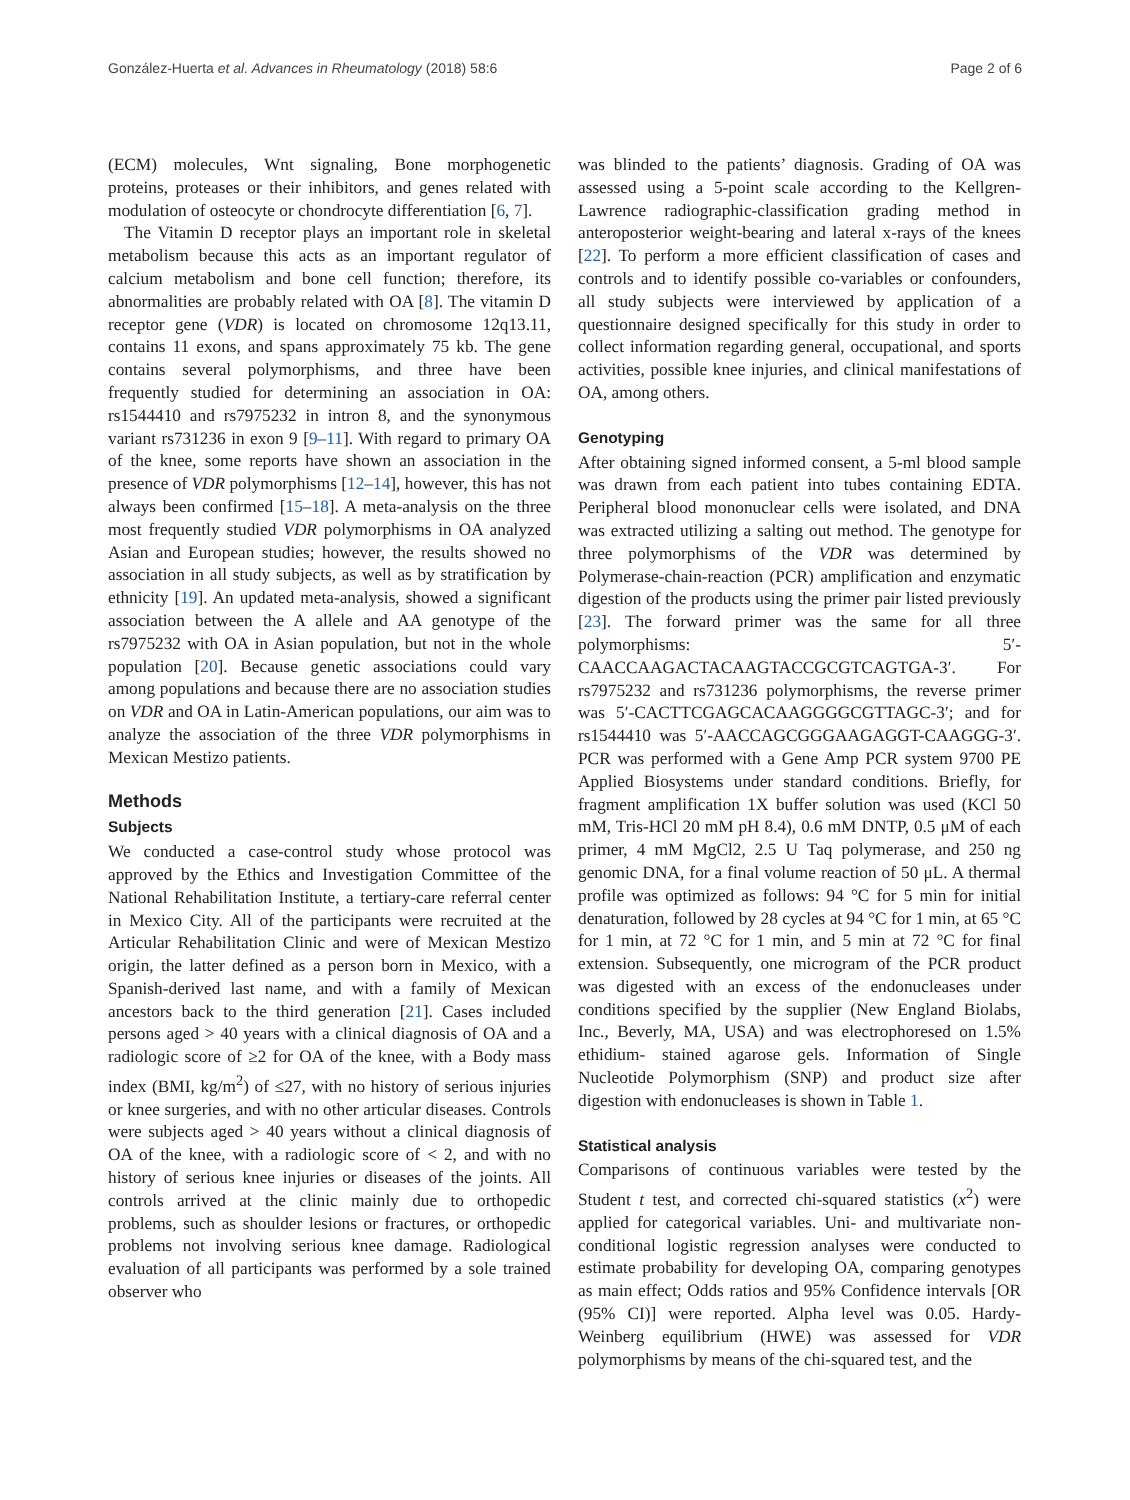González-Huerta et al. Advances in Rheumatology (2018) 58:6 Page 2 of 6
(ECM) molecules, Wnt signaling, Bone morphogenetic proteins, proteases or their inhibitors, and genes related with modulation of osteocyte or chondrocyte differentiation [6, 7].
The Vitamin D receptor plays an important role in skeletal metabolism because this acts as an important regulator of calcium metabolism and bone cell function; therefore, its abnormalities are probably related with OA [8]. The vitamin D receptor gene (VDR) is located on chromosome 12q13.11, contains 11 exons, and spans approximately 75 kb. The gene contains several polymorphisms, and three have been frequently studied for determining an association in OA: rs1544410 and rs7975232 in intron 8, and the synonymous variant rs731236 in exon 9 [9–11]. With regard to primary OA of the knee, some reports have shown an association in the presence of VDR polymorphisms [12–14], however, this has not always been confirmed [15–18]. A meta-analysis on the three most frequently studied VDR polymorphisms in OA analyzed Asian and European studies; however, the results showed no association in all study subjects, as well as by stratification by ethnicity [19]. An updated meta-analysis, showed a significant association between the A allele and AA genotype of the rs7975232 with OA in Asian population, but not in the whole population [20]. Because genetic associations could vary among populations and because there are no association studies on VDR and OA in Latin-American populations, our aim was to analyze the association of the three VDR polymorphisms in Mexican Mestizo patients.
Methods
Subjects
We conducted a case-control study whose protocol was approved by the Ethics and Investigation Committee of the National Rehabilitation Institute, a tertiary-care referral center in Mexico City. All of the participants were recruited at the Articular Rehabilitation Clinic and were of Mexican Mestizo origin, the latter defined as a person born in Mexico, with a Spanish-derived last name, and with a family of Mexican ancestors back to the third generation [21]. Cases included persons aged > 40 years with a clinical diagnosis of OA and a radiologic score of ≥2 for OA of the knee, with a Body mass index (BMI, kg/m<sup>2</sup>) of ≤27, with no history of serious injuries or knee surgeries, and with no other articular diseases. Controls were subjects aged > 40 years without a clinical diagnosis of OA of the knee, with a radiologic score of < 2, and with no history of serious knee injuries or diseases of the joints. All controls arrived at the clinic mainly due to orthopedic problems, such as shoulder lesions or fractures, or orthopedic problems not involving serious knee damage. Radiological evaluation of all participants was performed by a sole trained observer who
was blinded to the patients’ diagnosis. Grading of OA was assessed using a 5-point scale according to the Kellgren-Lawrence radiographic-classification grading method in anteroposterior weight-bearing and lateral x-rays of the knees [22]. To perform a more efficient classification of cases and controls and to identify possible co-variables or confounders, all study subjects were interviewed by application of a questionnaire designed specifically for this study in order to collect information regarding general, occupational, and sports activities, possible knee injuries, and clinical manifestations of OA, among others.
Genotyping
After obtaining signed informed consent, a 5-ml blood sample was drawn from each patient into tubes containing EDTA. Peripheral blood mononuclear cells were isolated, and DNA was extracted utilizing a salting out method. The genotype for three polymorphisms of the VDR was determined by Polymerase-chain-reaction (PCR) amplification and enzymatic digestion of the products using the primer pair listed previously [23]. The forward primer was the same for all three polymorphisms: 5′-CAACCAAGACTACAAGTACCGCGTCAGTGA-3′. For rs7975232 and rs731236 polymorphisms, the reverse primer was 5′-CACTTCGAGCACAAGGGGCGTTAGC-3′; and for rs1544410 was 5′-AACCAGCGGGAAGAGGT-CAAGGG-3′. PCR was performed with a Gene Amp PCR system 9700 PE Applied Biosystems under standard conditions. Briefly, for fragment amplification 1X buffer solution was used (KCl 50 mM, Tris-HCl 20 mM pH 8.4), 0.6 mM DNTP, 0.5 μM of each primer, 4 mM MgCl2, 2.5 U Taq polymerase, and 250 ng genomic DNA, for a final volume reaction of 50 μL. A thermal profile was optimized as follows: 94 °C for 5 min for initial denaturation, followed by 28 cycles at 94 °C for 1 min, at 65 °C for 1 min, at 72 °C for 1 min, and 5 min at 72 °C for final extension. Subsequently, one microgram of the PCR product was digested with an excess of the endonucleases under conditions specified by the supplier (New England Biolabs, Inc., Beverly, MA, USA) and was electrophoresed on 1.5% ethidium- stained agarose gels. Information of Single Nucleotide Polymorphism (SNP) and product size after digestion with endonucleases is shown in Table 1.
Statistical analysis
Comparisons of continuous variables were tested by the Student t test, and corrected chi-squared statistics (x<sup>2</sup>) were applied for categorical variables. Uni- and multivariate non-conditional logistic regression analyses were conducted to estimate probability for developing OA, comparing genotypes as main effect; Odds ratios and 95% Confidence intervals [OR (95% CI)] were reported. Alpha level was 0.05. Hardy-Weinberg equilibrium (HWE) was assessed for VDR polymorphisms by means of the chi-squared test, and the